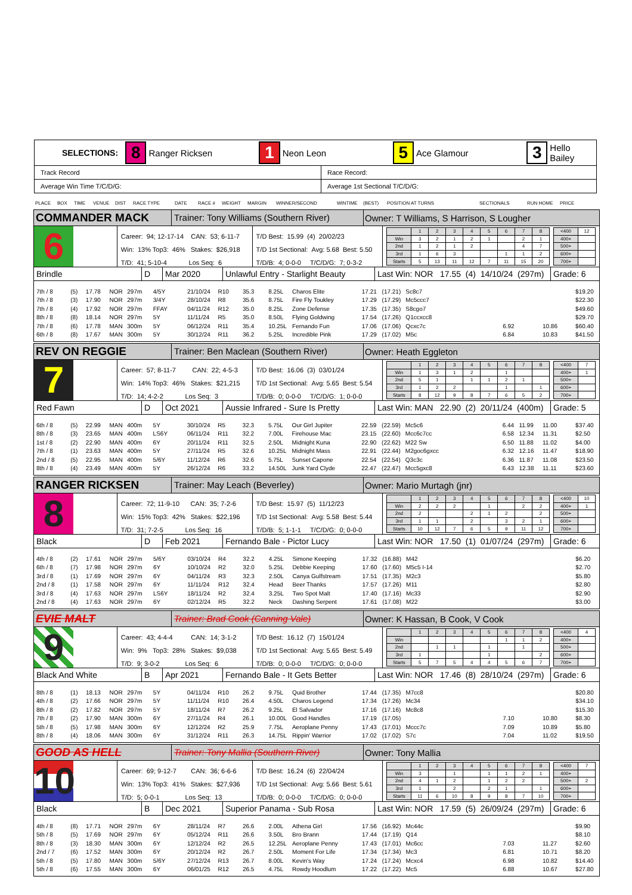SELECTIONS: 8 Ranger Ricksen 1 Neon Leon 5 Ace Glamour 3 Hello Bailey
| Track Record | Race Record: |
| Average Win Time T/C/D/G: | Average 1st Sectional T/C/D/G: |
PLACE BOX TIME VENUE DIST RACE TYPE DATE RACE # WEIGHT MARGIN WINNER/SECOND WINTIME (BEST) POSITION AT TURNS SECTIONALS RUN HOME PRICE
COMMANDER MACK
Trainer: Tony Williams (Southern River)
Owner: T Williams, S Harrison, S Lougher
6
Career: 94; 12-17-14 CAN: 53; 6-11-7
Win: 13% Top3: 46% Stakes: $26,918
T/D: 41; 5-10-4 Los Seq: 6
T/D Best: 15.99 (4) 20/02/23
T/D 1st Sectional: Avg: 5.68 Best: 5.50
T/D/B: 4; 0-0-0 T/C/D/G: 7; 0-3-2
| | 1 | 2 | 3 | 4 | 5 | 6 | 7 | 8 |
| Win | 3 | 2 | 1 | 2 | 1 | | 2 | 1 |
| 2nd | 1 | 2 | 1 | 2 | | | 4 | 7 |
| 3rd | 1 | 6 | 3 | | | 1 | 1 | 2 |
| Starts | 5 | 13 | 11 | 12 | 7 | 11 | 15 | 20 |
| <400 | 12 |
| 400+ | |
| 500+ | |
| 600+ | |
| 700+ | |
Brindle D Mar 2020 Unlawful Entry - Starlight Beauty Last Win: NOR 17.55 (4) 14/10/24 (297m) Grade: 6
| 7th / 8 | (5) | 17.78 | NOR | 297m | 4/5Y | 21/10/24 | R10 | 35.3 | 8.25L | Charos Elite | 17.21 | (17.21) | Sc8c7 | | | | $19.20 |
| 7th / 8 | (3) | 17.90 | NOR | 297m | 3/4Y | 28/10/24 | R8 | 35.6 | 8.75L | Fire Fly Toukley | 17.29 | (17.29) | Mc5ccc7 | | | | $22.30 |
| 7th / 8 | (4) | 17.92 | NOR | 297m | FFAY | 04/11/24 | R12 | 35.0 | 8.25L | Zone Defense | 17.35 | (17.35) | S8cgo7 | | | | $49.60 |
| 8th / 8 | (8) | 18.14 | NOR | 297m | 5Y | 11/11/24 | R5 | 35.0 | 8.50L | Flying Goldwing | 17.54 | (17.26) | Q1ccxcc8 | | | | $29.70 |
| 7th / 8 | (6) | 17.78 | MAN | 300m | 5Y | 06/12/24 | R11 | 35.4 | 10.25L | Fernando Fun | 17.06 | (17.06) | Qcxc7c | 6.92 | | 10.86 | $60.40 |
| 6th / 8 | (8) | 17.67 | MAN | 300m | 5Y | 30/12/24 | R11 | 36.2 | 5.25L | Incredible Pink | 17.29 | (17.02) | M5c | 6.84 | | 10.83 | $41.50 |
REV ON REGGIE
Trainer: Ben Maclean (Southern River)
Owner: Heath Eggleton
7
Career: 57; 8-11-7 CAN: 22; 4-5-3
Win: 14% Top3: 46% Stakes: $21,215
T/D: 14; 4-2-2 Los Seq: 3
T/D Best: 16.06 (3) 03/01/24
T/D 1st Sectional: Avg: 5.65 Best: 5.54
T/D/B: 0; 0-0-0 T/C/D/G: 1; 0-0-0
| | 1 | 2 | 3 | 4 | 5 | 6 | 7 | 8 |
| Win | 1 | 3 | 1 | 2 | | 1 | | |
| 2nd | 5 | 1 | | 1 | 1 | 2 | 1 | |
| 3rd | 1 | 2 | 2 | | | 1 | | 1 |
| Starts | 8 | 12 | 9 | 8 | 7 | 6 | 5 | 2 |
| <400 | 7 |
| 400+ | 1 |
| 500+ | |
| 600+ | |
| 700+ | |
Red Fawn D Oct 2021 Aussie Infrared - Sure Is Pretty Last Win: MAN 22.90 (2) 20/11/24 (400m) Grade: 5
| 6th / 8 | (5) | 22.99 | MAN | 400m | 5Y | 30/10/24 | R5 | 32.3 | 5.75L | Our Girl Jupiter | 22.59 | (22.59) | Mc5c6 | 6.44 | 11.99 | 11.00 | $37.40 |
| 8th / 8 | (3) | 23.65 | MAN | 400m | LS6Y | 06/11/24 | R11 | 32.2 | 7.00L | Firehouse Mac | 23.15 | (22.60) | Mcc6c7cc | 6.58 | 12.34 | 11.31 | $2.50 |
| 1st / 8 | (2) | 22.90 | MAN | 400m | 6Y | 20/11/24 | R11 | 32.5 | 2.50L | Midnight Kuna | 22.90 | (22.62) | M22 Sw | 6.50 | 11.88 | 11.02 | $4.00 |
| 7th / 8 | (1) | 23.63 | MAN | 400m | 5Y | 27/11/24 | R5 | 32.6 | 10.25L | Midnight Mass | 22.91 | (22.44) | M2goc6gxcc | 6.32 | 12.16 | 11.47 | $18.90 |
| 2nd / 8 | (5) | 22.95 | MAN | 400m | 5/6Y | 11/12/24 | R6 | 32.6 | 5.75L | Sunset Capone | 22.54 | (22.54) | Q3c3c | 6.36 | 11.87 | 11.08 | $23.50 |
| 8th / 8 | (4) | 23.49 | MAN | 400m | 5Y | 26/12/24 | R6 | 33.2 | 14.50L | Junk Yard Clyde | 22.47 | (22.47) | Mcc5gxc8 | 6.43 | 12.38 | 11.11 | $23.60 |
RANGER RICKSEN
Trainer: May Leach (Beverley)
Owner: Mario Murtagh (jnr)
8
Career: 72; 11-9-10 CAN: 35; 7-2-6
Win: 15% Top3: 42% Stakes: $22,196
T/D: 31; 7-2-5 Los Seq: 16
T/D Best: 15.97 (5) 11/12/23
T/D 1st Sectional: Avg: 5.58 Best: 5.44
T/D/B: 5; 1-1-1 T/C/D/G: 0; 0-0-0
| | 1 | 2 | 3 | 4 | 5 | 6 | 7 | 8 |
| Win | 2 | 2 | 2 | | 1 | | 2 | 2 |
| 2nd | 2 | | | 2 | 1 | 2 | | 2 |
| 3rd | 1 | 1 | | 2 | | 3 | 2 | 1 |
| Starts | 10 | 12 | 7 | 6 | 5 | 9 | 11 | 12 |
| <400 | 10 |
| 400+ | 1 |
| 500+ | |
| 600+ | |
| 700+ | |
Black D Feb 2021 Fernando Bale - Pictor Lucy Last Win: NOR 17.50 (1) 01/07/24 (297m) Grade: 6
| 4th / 8 | (2) | 17.61 | NOR | 297m | 5/6Y | 03/10/24 | R4 | 32.2 | 4.25L | Simone Keeping | 17.32 | (16.88) | M42 | | | | $6.20 |
| 6th / 8 | (7) | 17.98 | NOR | 297m | 6Y | 10/10/24 | R2 | 32.0 | 5.25L | Debbie Keeping | 17.60 | (17.60) | M5c5 I-14 | | | | $2.70 |
| 3rd / 8 | (1) | 17.69 | NOR | 297m | 6Y | 04/11/24 | R3 | 32.3 | 2.50L | Canya Gulfstream | 17.51 | (17.35) | M2c3 | | | | $5.80 |
| 2nd / 8 | (1) | 17.58 | NOR | 297m | 6Y | 11/11/24 | R12 | 32.4 | Head | Beer Thanks | 17.57 | (17.26) | M11 | | | | $2.80 |
| 3rd / 8 | (4) | 17.63 | NOR | 297m | LS6Y | 18/11/24 | R2 | 32.4 | 3.25L | Two Spot Malt | 17.40 | (17.16) | Mc33 | | | | $2.90 |
| 2nd / 8 | (4) | 17.63 | NOR | 297m | 6Y | 02/12/24 | R5 | 32.2 | Neck | Dashing Serpent | 17.61 | (17.08) | M22 | | | | $3.00 |
EVIE MALT
Trainer: Brad Cook (Canning Vale)
Owner: K Hassan, B Cook, V Cook
9
Career: 43; 4-4-4 CAN: 14; 3-1-2
Win: 9% Top3: 28% Stakes: $9,038
T/D: 9; 3-0-2 Los Seq: 6
T/D Best: 16.12 (7) 15/01/24
T/D 1st Sectional: Avg: 5.65 Best: 5.49
T/D/B: 0; 0-0-0 T/C/D/G: 0; 0-0-0
| | 1 | 2 | 3 | 4 | 5 | 6 | 7 | 8 |
| Win | | | | | | 1 | 1 | 2 |
| 2nd | | 1 | 1 | | 1 | | 1 | |
| 3rd | 1 | | | | 1 | | | 2 |
| Starts | 5 | 7 | 5 | 4 | 4 | 5 | 6 | 7 |
| <400 | 4 |
| 400+ | |
| 500+ | |
| 600+ | |
| 700+ | |
Black And White B Apr 2021 Fernando Bale - It Gets Better Last Win: NOR 17.46 (8) 28/10/24 (297m) Grade: 6
| 8th / 8 | (1) | 18.13 | NOR | 297m | 5Y | 04/11/24 | R10 | 26.2 | 9.75L | Quid Brother | 17.44 | (17.35) | M7cc8 | | | | $20.80 |
| 4th / 8 | (2) | 17.66 | NOR | 297m | 5Y | 11/11/24 | R10 | 26.4 | 4.50L | Charos Legend | 17.34 | (17.26) | Mc34 | | | | $34.10 |
| 8th / 8 | (2) | 17.82 | NOR | 297m | 5Y | 18/11/24 | R7 | 26.2 | 9.25L | El Salvador | 17.16 | (17.16) | Mc8c8 | | | | $15.30 |
| 7th / 8 | (2) | 17.90 | MAN | 300m | 6Y | 27/11/24 | R4 | 26.1 | 10.00L | Good Handles | 17.19 | (17.05) | | 7.10 | | 10.80 | $8.30 |
| 5th / 8 | (5) | 17.98 | MAN | 300m | 6Y | 12/12/24 | R2 | 25.9 | 7.75L | Aeroplane Penny | 17.43 | (17.01) | Mccc7c | 7.09 | | 10.89 | $5.80 |
| 8th / 8 | (4) | 18.06 | MAN | 300m | 6Y | 31/12/24 | R11 | 26.3 | 14.75L | Rippin' Warrior | 17.02 | (17.02) | S7c | 7.04 | | 11.02 | $19.50 |
GOOD AS HELL
Trainer: Tony Mallia (Southern River)
Owner: Tony Mallia
10
Career: 69; 9-12-7 CAN: 36; 6-6-6
Win: 13% Top3: 41% Stakes: $27,936
T/D: 5; 0-0-1 Los Seq: 13
T/D Best: 16.24 (6) 22/04/24
T/D 1st Sectional: Avg: 5.66 Best: 5.61
T/D/B: 0; 0-0-0 T/C/D/G: 0; 0-0-0
| | 1 | 2 | 3 | 4 | 5 | 6 | 7 | 8 |
| Win | 3 | | 1 | | 1 | 1 | 2 | 1 |
| 2nd | 4 | 1 | 2 | | 1 | 2 | 2 | |
| 3rd | 1 | | 2 | | 2 | 1 | | 1 |
| Starts | 11 | 6 | 10 | 8 | 9 | 8 | 7 | 10 |
| <400 | 7 |
| 400+ | |
| 500+ | 2 |
| 600+ | |
| 700+ | |
Black B Dec 2021 Superior Panama - Sub Rosa Last Win: NOR 17.59 (5) 26/09/24 (297m) Grade: 6
| 4th / 8 | (8) | 17.71 | NOR | 297m | 6Y | 28/11/24 | R7 | 26.6 | 2.00L | Athena Girl | 17.56 | (16.92) | Mc44c | | | | $9.90 |
| 5th / 8 | (5) | 17.69 | NOR | 297m | 6Y | 05/12/24 | R11 | 26.6 | 3.50L | Bro Brann | 17.44 | (17.19) | Q14 | | | | $8.10 |
| 8th / 8 | (3) | 18.30 | MAN | 300m | 6Y | 12/12/24 | R2 | 26.5 | 12.25L | Aeroplane Penny | 17.43 | (17.01) | Mc6cc | 7.03 | | 11.27 | $2.60 |
| 2nd / 7 | (6) | 17.52 | MAN | 300m | 6Y | 20/12/24 | R2 | 26.7 | 2.50L | Moment For Life | 17.34 | (17.34) | Mc3 | 6.81 | | 10.71 | $8.20 |
| 5th / 8 | (5) | 17.80 | MAN | 300m | 5/6Y | 27/12/24 | R13 | 26.7 | 8.00L | Kevin's Way | 17.24 | (17.24) | Mcxc4 | 6.98 | | 10.82 | $14.40 |
| 5th / 8 | (6) | 17.55 | MAN | 300m | 6Y | 06/01/25 | R12 | 26.5 | 4.75L | Rowdy Hoodlum | 17.22 | (17.22) | Mc5 | 6.88 | | 10.67 | $27.80 |